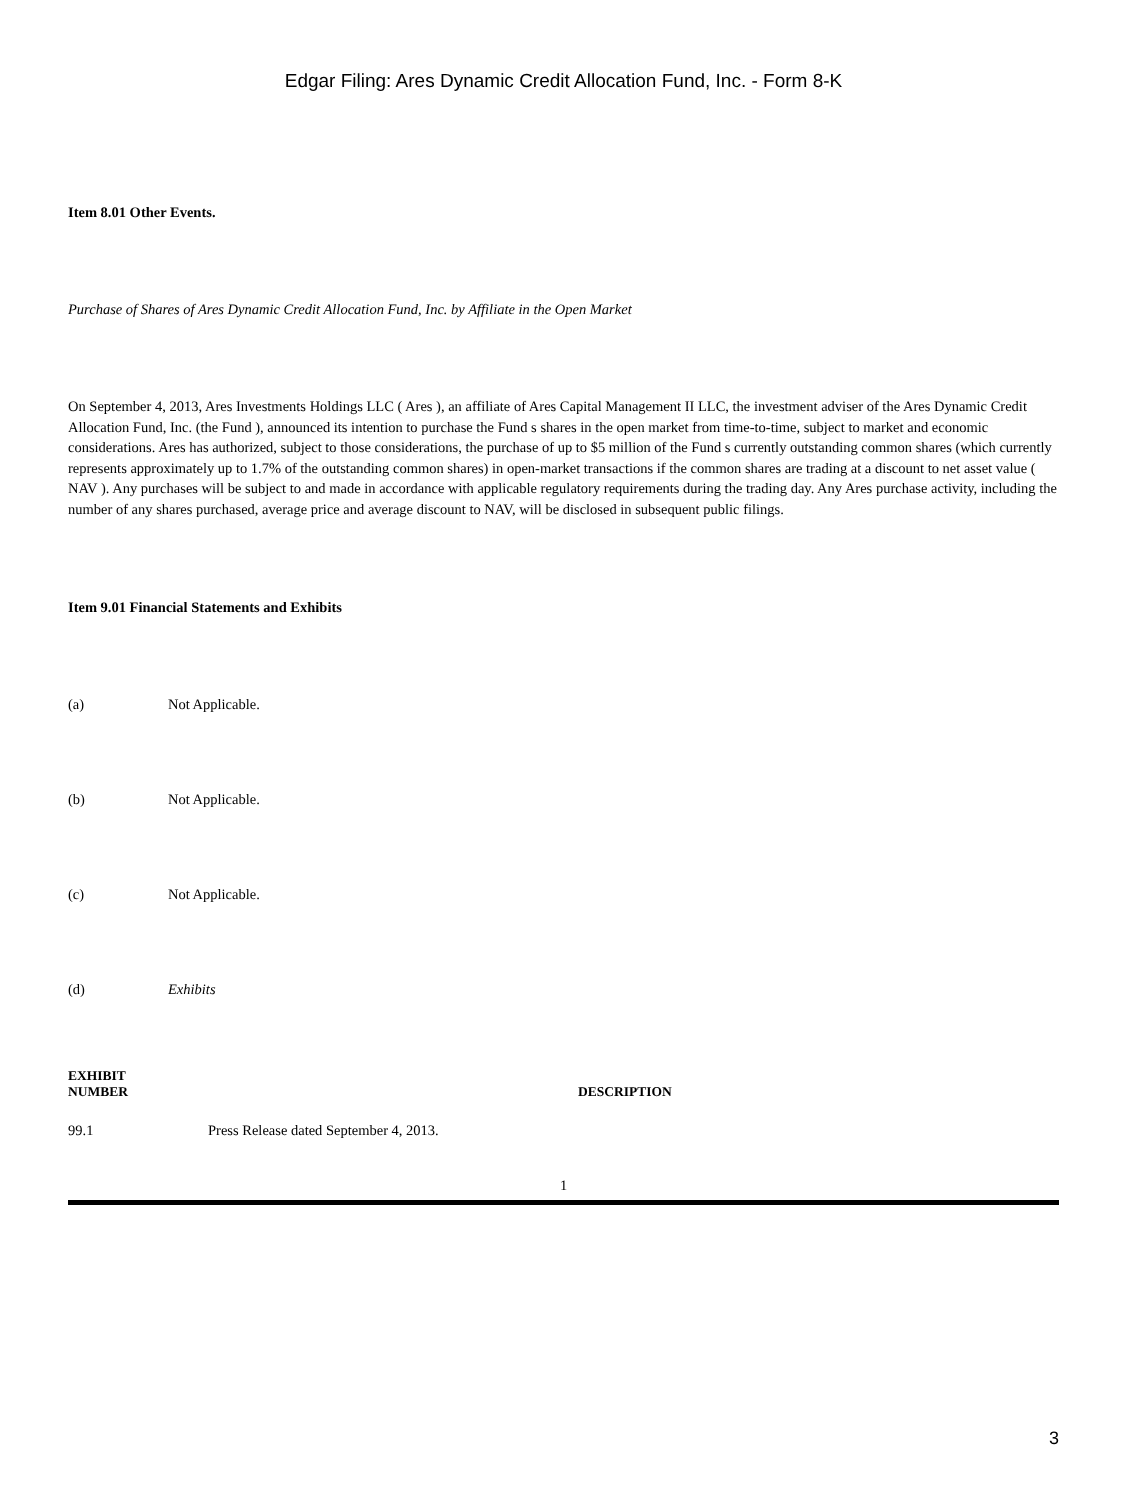Edgar Filing: Ares Dynamic Credit Allocation Fund, Inc. - Form 8-K
Item 8.01 Other Events.
Purchase of Shares of Ares Dynamic Credit Allocation Fund, Inc. by Affiliate in the Open Market
On September 4, 2013, Ares Investments Holdings LLC ( Ares ), an affiliate of Ares Capital Management II LLC, the investment adviser of the Ares Dynamic Credit Allocation Fund, Inc. (the Fund ), announced its intention to purchase the Fund s shares in the open market from time-to-time, subject to market and economic considerations. Ares has authorized, subject to those considerations, the purchase of up to $5 million of the Fund s currently outstanding common shares (which currently represents approximately up to 1.7% of the outstanding common shares) in open-market transactions if the common shares are trading at a discount to net asset value ( NAV ). Any purchases will be subject to and made in accordance with applicable regulatory requirements during the trading day. Any Ares purchase activity, including the number of any shares purchased, average price and average discount to NAV, will be disclosed in subsequent public filings.
Item 9.01 Financial Statements and Exhibits
(a) Not Applicable.
(b) Not Applicable.
(c) Not Applicable.
(d) Exhibits
| EXHIBIT NUMBER | DESCRIPTION |
| --- | --- |
99.1 Press Release dated September 4, 2013.
1
3